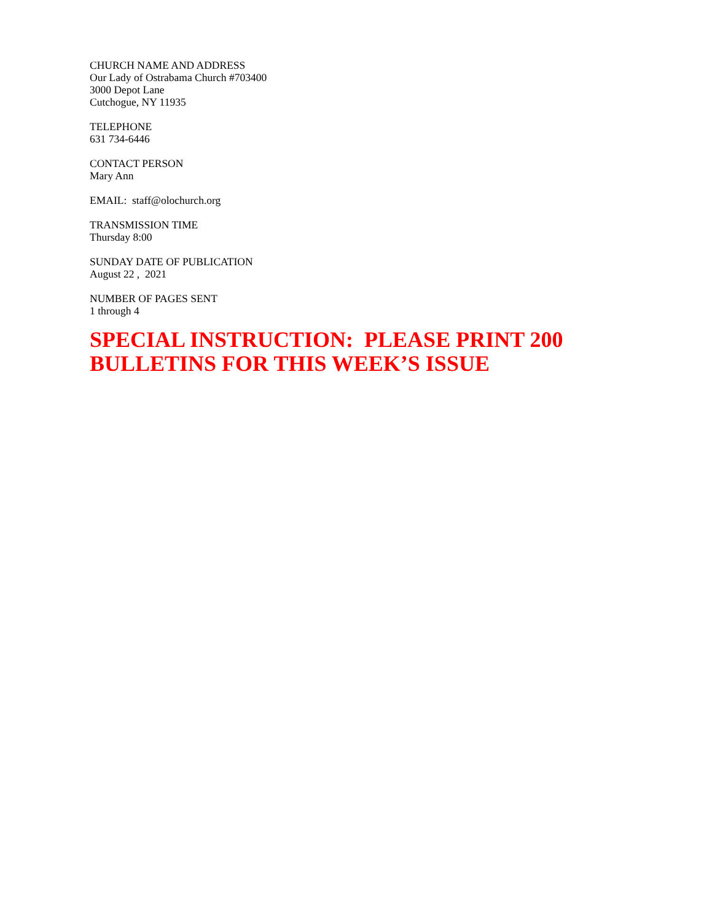CHURCH NAME AND ADDRESS
Our Lady of Ostrabama Church #703400
3000 Depot Lane
Cutchogue, NY 11935
TELEPHONE
631 734-6446
CONTACT PERSON
Mary Ann
EMAIL: staff@olochurch.org
TRANSMISSION TIME
Thursday 8:00
SUNDAY DATE OF PUBLICATION
August 22 , 2021
NUMBER OF PAGES SENT
1 through 4
SPECIAL INSTRUCTION: PLEASE PRINT 200 BULLETINS FOR THIS WEEK’S ISSUE